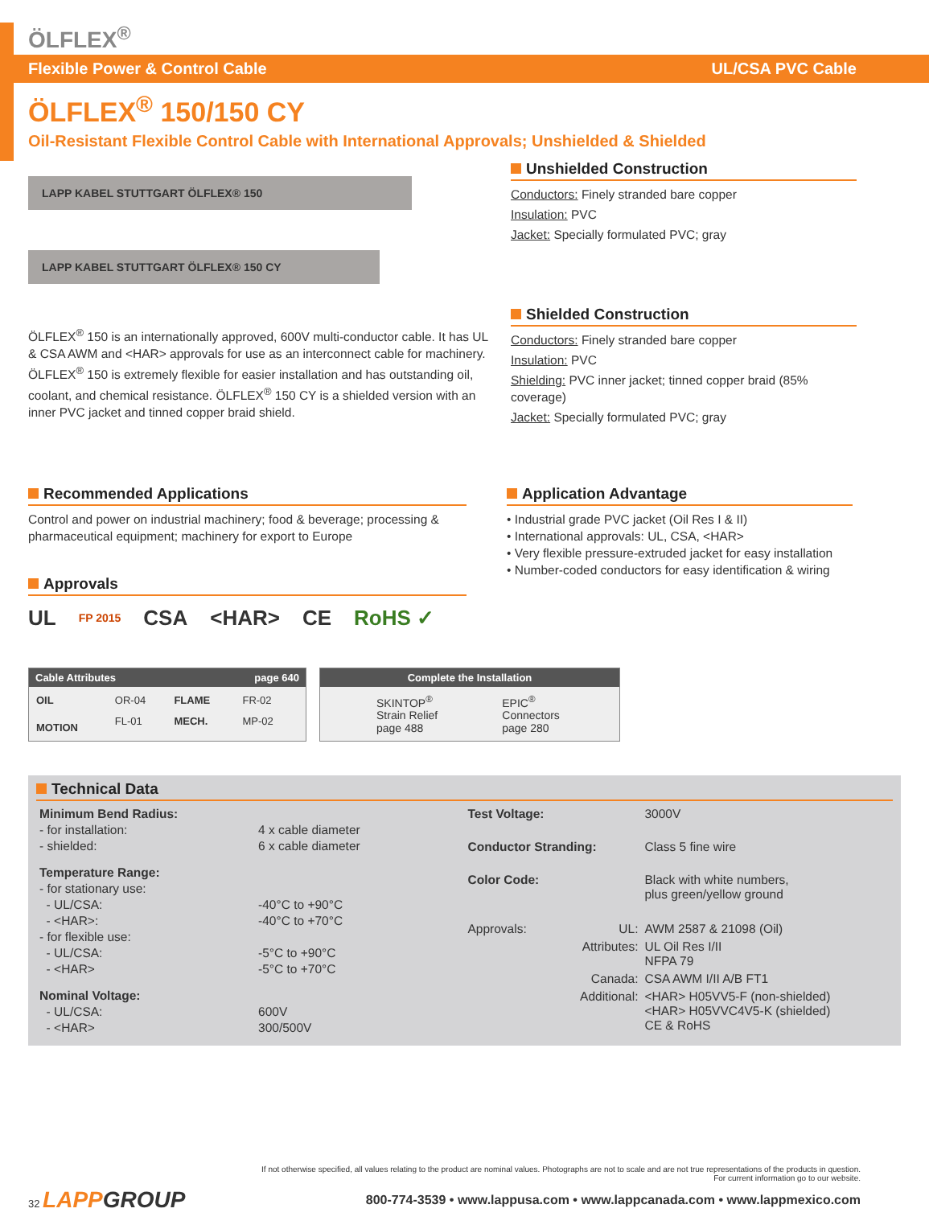ÖLFLEX<sup>®</sup>
Flexible Power & Control Cable UL/CSA PVC Cable
ÖLFLEX<sup>®</sup> 150/150 CY
Oil-Resistant Flexible Control Cable with International Approvals; Unshielded & Shielded
LAPP KABEL STUTTGART ÖLFLEX® 150
LAPP KABEL STUTTGART ÖLFLEX® 150 CY
ÖLFLEX<sup>®</sup> 150 is an internationally approved, 600V multi-conductor cable. It has UL & CSA AWM and <HAR> approvals for use as an interconnect cable for machinery. ÖLFLEX<sup>®</sup> 150 is extremely flexible for easier installation and has outstanding oil, coolant, and chemical resistance. ÖLFLEX<sup>®</sup> 150 CY is a shielded version with an inner PVC jacket and tinned copper braid shield.
Unshielded Construction
Conductors: Finely stranded bare copper
Insulation: PVC
Jacket: Specially formulated PVC; gray
Shielded Construction
Conductors: Finely stranded bare copper
Insulation: PVC
Shielding: PVC inner jacket; tinned copper braid (85% coverage)
Jacket: Specially formulated PVC; gray
Recommended Applications
Control and power on industrial machinery; food & beverage; processing & pharmaceutical equipment; machinery for export to Europe
Approvals
UL FP 2015 CSA <HAR> CE RoHS ✓
Application Advantage
• Industrial grade PVC jacket (Oil Res I & II)
• International approvals: UL, CSA, <HAR>
• Very flexible pressure-extruded jacket for easy installation
• Number-coded conductors for easy identification & wiring
Cable Attributes page 640
| OIL | OR-04 | FLAME | FR-02 |
| MOTION | FL-01 | MECH. | MP-02 |
Complete the Installation
SKINTOP<sup>®</sup>
Strain Relief
page 488
EPIC<sup>®</sup>
Connectors
page 280
Technical Data
| Minimum Bend Radius: | |
| - for installation: | 4 x cable diameter |
| - shielded: | 6 x cable diameter |
| Temperature Range: | |
| - for stationary use: | |
| - UL/CSA: | -40°C to +90°C |
| - <HAR>: | -40°C to +70°C |
| - for flexible use: | |
| - UL/CSA: | -5°C to +90°C |
| - <HAR> | -5°C to +70°C |
| Nominal Voltage: | |
| - UL/CSA: | 600V |
| - <HAR> | 300/500V |
| Test Voltage: | | 3000V |
| Conductor Stranding: | | Class 5 fine wire |
| Color Code: | | Black with white numbers, plus green/yellow ground |
| Approvals: | UL: | AWM 2587 & 21098 (Oil) |
| | Attributes: | UL Oil Res I/II NFPA 79 |
| | Canada: | CSA AWM I/II A/B FT1 |
| | Additional: | <HAR> H05VV5-F (non-shielded) <HAR> H05VVC4V5-K (shielded) CE & RoHS |
If not otherwise specified, all values relating to the product are nominal values. Photographs are not to scale and are not true representations of the products in question.
For current information go to our website.
32 LAPP GROUP 800-774-3539 • www.lappusa.com • www.lappcanada.com • www.lappmexico.com